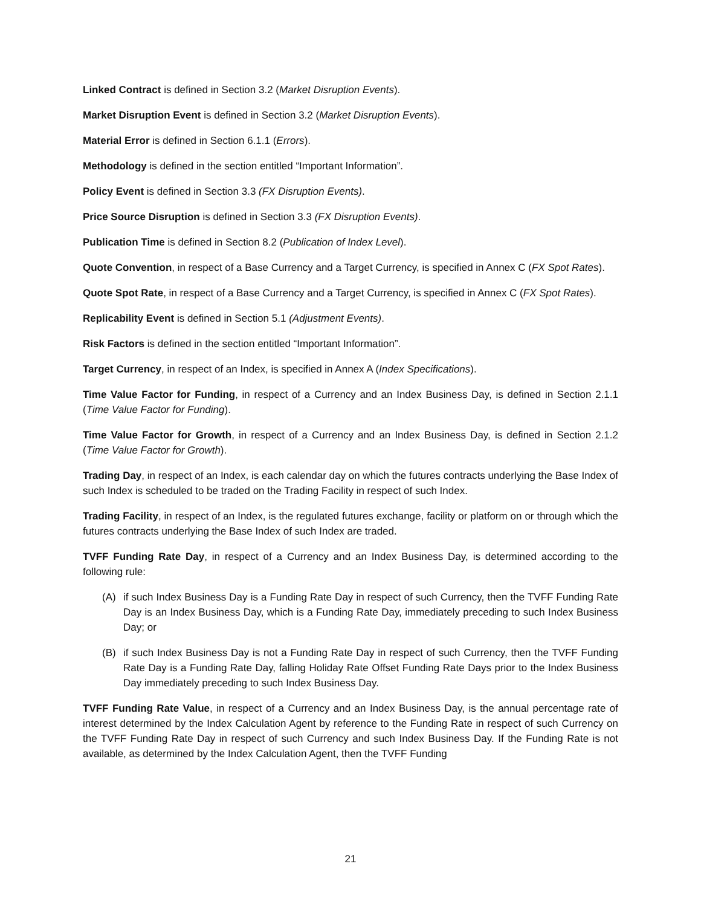Linked Contract is defined in Section 3.2 (Market Disruption Events).
Market Disruption Event is defined in Section 3.2 (Market Disruption Events).
Material Error is defined in Section 6.1.1 (Errors).
Methodology is defined in the section entitled “Important Information”.
Policy Event is defined in Section 3.3 (FX Disruption Events).
Price Source Disruption is defined in Section 3.3 (FX Disruption Events).
Publication Time is defined in Section 8.2 (Publication of Index Level).
Quote Convention, in respect of a Base Currency and a Target Currency, is specified in Annex C (FX Spot Rates).
Quote Spot Rate, in respect of a Base Currency and a Target Currency, is specified in Annex C (FX Spot Rates).
Replicability Event is defined in Section 5.1 (Adjustment Events).
Risk Factors is defined in the section entitled “Important Information”.
Target Currency, in respect of an Index, is specified in Annex A (Index Specifications).
Time Value Factor for Funding, in respect of a Currency and an Index Business Day, is defined in Section 2.1.1 (Time Value Factor for Funding).
Time Value Factor for Growth, in respect of a Currency and an Index Business Day, is defined in Section 2.1.2 (Time Value Factor for Growth).
Trading Day, in respect of an Index, is each calendar day on which the futures contracts underlying the Base Index of such Index is scheduled to be traded on the Trading Facility in respect of such Index.
Trading Facility, in respect of an Index, is the regulated futures exchange, facility or platform on or through which the futures contracts underlying the Base Index of such Index are traded.
TVFF Funding Rate Day, in respect of a Currency and an Index Business Day, is determined according to the following rule:
(A) if such Index Business Day is a Funding Rate Day in respect of such Currency, then the TVFF Funding Rate Day is an Index Business Day, which is a Funding Rate Day, immediately preceding to such Index Business Day; or
(B) if such Index Business Day is not a Funding Rate Day in respect of such Currency, then the TVFF Funding Rate Day is a Funding Rate Day, falling Holiday Rate Offset Funding Rate Days prior to the Index Business Day immediately preceding to such Index Business Day.
TVFF Funding Rate Value, in respect of a Currency and an Index Business Day, is the annual percentage rate of interest determined by the Index Calculation Agent by reference to the Funding Rate in respect of such Currency on the TVFF Funding Rate Day in respect of such Currency and such Index Business Day. If the Funding Rate is not available, as determined by the Index Calculation Agent, then the TVFF Funding
21